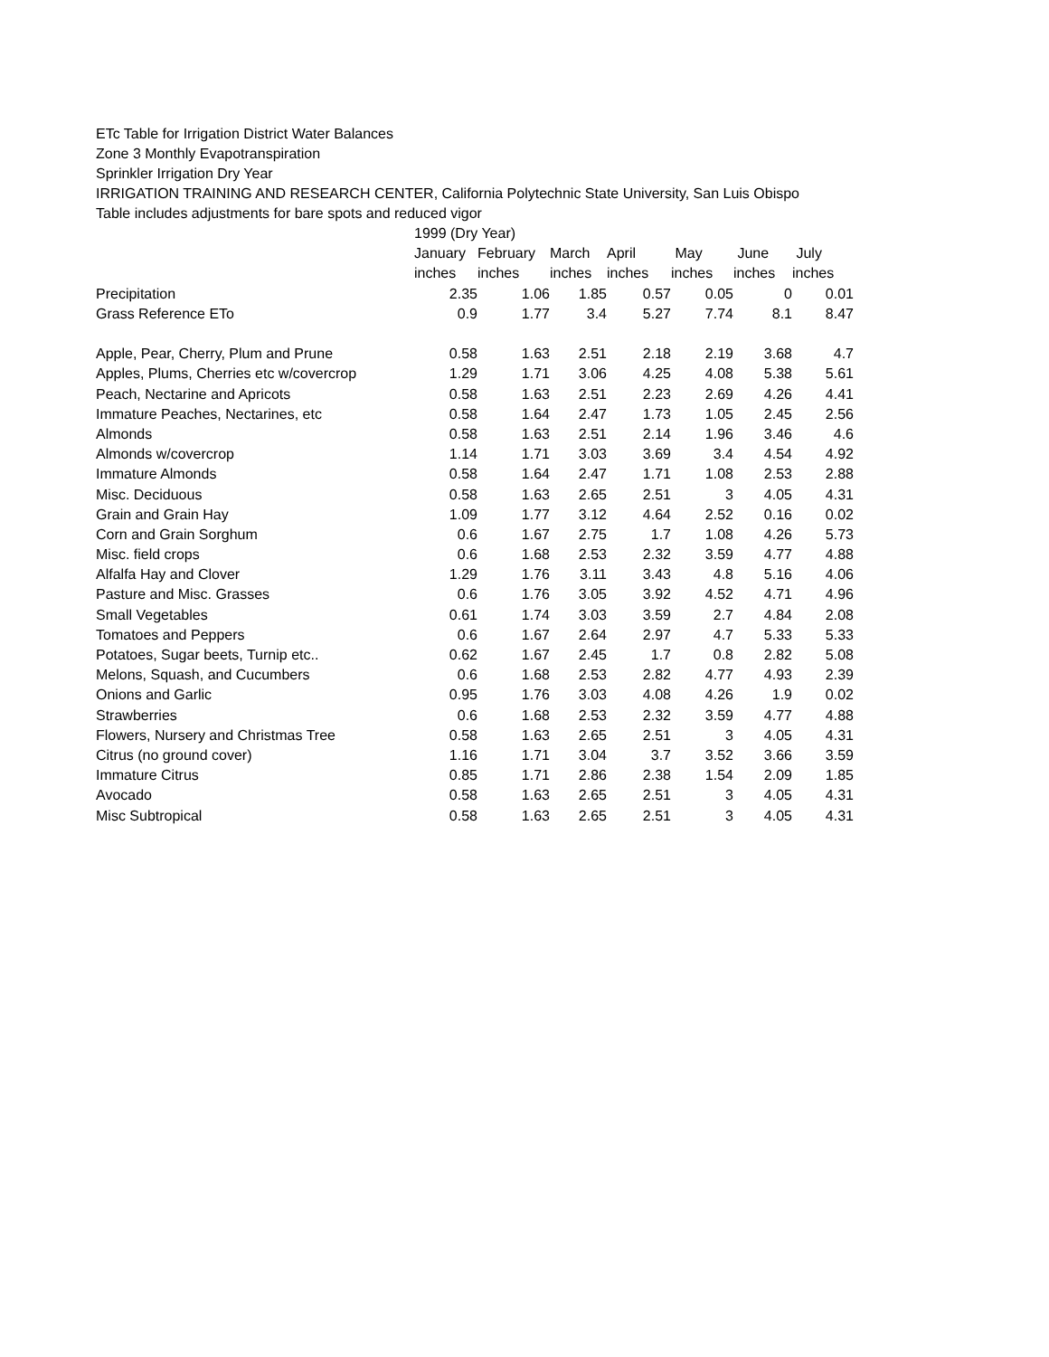ETc Table for Irrigation District Water Balances
Zone 3 Monthly Evapotranspiration
Sprinkler Irrigation Dry Year
IRRIGATION TRAINING AND RESEARCH CENTER, California Polytechnic State University, San Luis Obispo
Table includes adjustments for bare spots and reduced vigor
| | 1999 (Dry Year) | | | | | | |
| --- | --- | --- | --- | --- | --- | --- | --- |
| | January | February | March | April | May | June | July |
| | inches | inches | inches | inches | inches | inches | inches |
| Precipitation | 2.35 | 1.06 | 1.85 | 0.57 | 0.05 | 0 | 0.01 |
| Grass Reference ETo | 0.9 | 1.77 | 3.4 | 5.27 | 7.74 | 8.1 | 8.47 |
| Apple, Pear, Cherry, Plum and Prune | 0.58 | 1.63 | 2.51 | 2.18 | 2.19 | 3.68 | 4.7 |
| Apples, Plums, Cherries etc w/covercrop | 1.29 | 1.71 | 3.06 | 4.25 | 4.08 | 5.38 | 5.61 |
| Peach, Nectarine and Apricots | 0.58 | 1.63 | 2.51 | 2.23 | 2.69 | 4.26 | 4.41 |
| Immature Peaches, Nectarines, etc | 0.58 | 1.64 | 2.47 | 1.73 | 1.05 | 2.45 | 2.56 |
| Almonds | 0.58 | 1.63 | 2.51 | 2.14 | 1.96 | 3.46 | 4.6 |
| Almonds w/covercrop | 1.14 | 1.71 | 3.03 | 3.69 | 3.4 | 4.54 | 4.92 |
| Immature Almonds | 0.58 | 1.64 | 2.47 | 1.71 | 1.08 | 2.53 | 2.88 |
| Misc. Deciduous | 0.58 | 1.63 | 2.65 | 2.51 | 3 | 4.05 | 4.31 |
| Grain and Grain Hay | 1.09 | 1.77 | 3.12 | 4.64 | 2.52 | 0.16 | 0.02 |
| Corn and Grain Sorghum | 0.6 | 1.67 | 2.75 | 1.7 | 1.08 | 4.26 | 5.73 |
| Misc. field crops | 0.6 | 1.68 | 2.53 | 2.32 | 3.59 | 4.77 | 4.88 |
| Alfalfa Hay and Clover | 1.29 | 1.76 | 3.11 | 3.43 | 4.8 | 5.16 | 4.06 |
| Pasture and Misc. Grasses | 0.6 | 1.76 | 3.05 | 3.92 | 4.52 | 4.71 | 4.96 |
| Small Vegetables | 0.61 | 1.74 | 3.03 | 3.59 | 2.7 | 4.84 | 2.08 |
| Tomatoes and Peppers | 0.6 | 1.67 | 2.64 | 2.97 | 4.7 | 5.33 | 5.33 |
| Potatoes, Sugar beets, Turnip etc.. | 0.62 | 1.67 | 2.45 | 1.7 | 0.8 | 2.82 | 5.08 |
| Melons, Squash, and Cucumbers | 0.6 | 1.68 | 2.53 | 2.82 | 4.77 | 4.93 | 2.39 |
| Onions and Garlic | 0.95 | 1.76 | 3.03 | 4.08 | 4.26 | 1.9 | 0.02 |
| Strawberries | 0.6 | 1.68 | 2.53 | 2.32 | 3.59 | 4.77 | 4.88 |
| Flowers, Nursery and Christmas Tree | 0.58 | 1.63 | 2.65 | 2.51 | 3 | 4.05 | 4.31 |
| Citrus (no ground cover) | 1.16 | 1.71 | 3.04 | 3.7 | 3.52 | 3.66 | 3.59 |
| Immature Citrus | 0.85 | 1.71 | 2.86 | 2.38 | 1.54 | 2.09 | 1.85 |
| Avocado | 0.58 | 1.63 | 2.65 | 2.51 | 3 | 4.05 | 4.31 |
| Misc Subtropical | 0.58 | 1.63 | 2.65 | 2.51 | 3 | 4.05 | 4.31 |